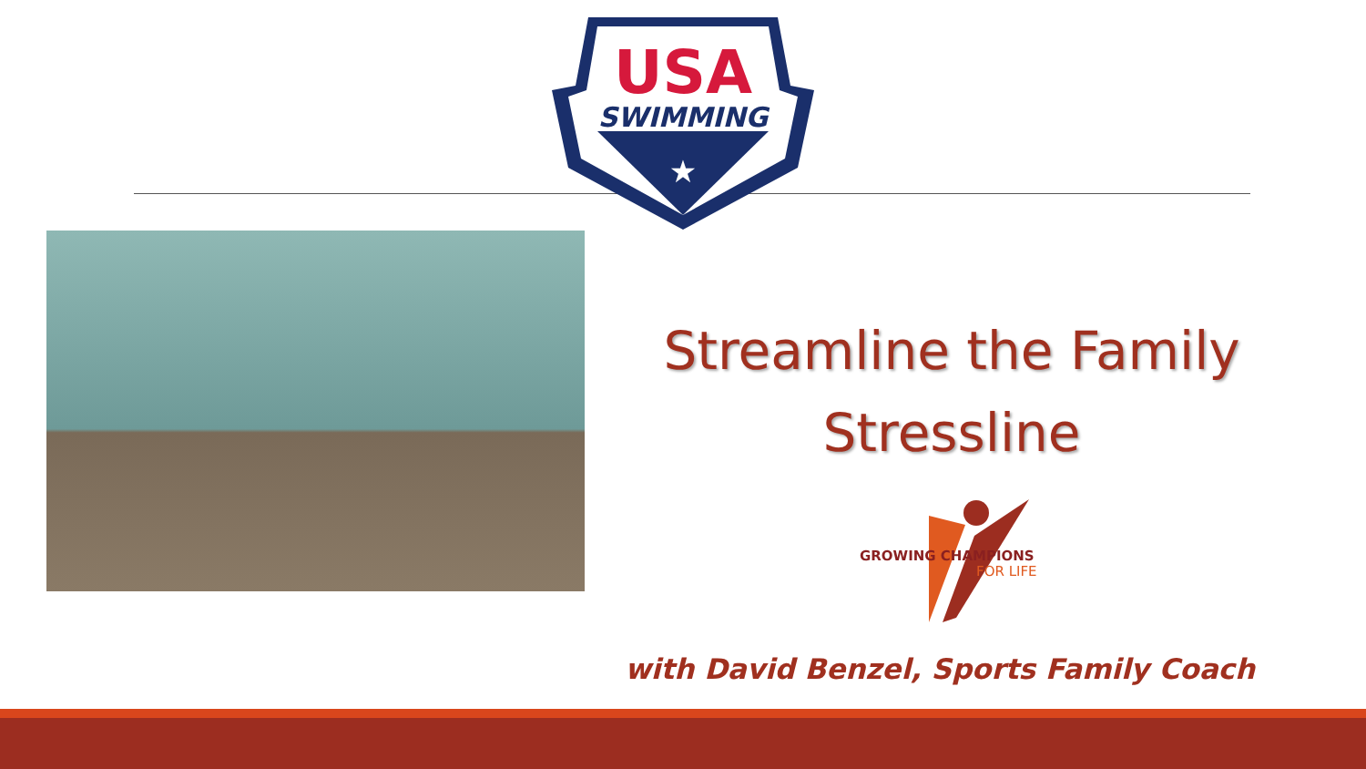USA
SWIMMING
★
Streamline the Family
Stressline
GROWING CHAMPIONS
FOR LIFE
with David Benzel, Sports Family Coach